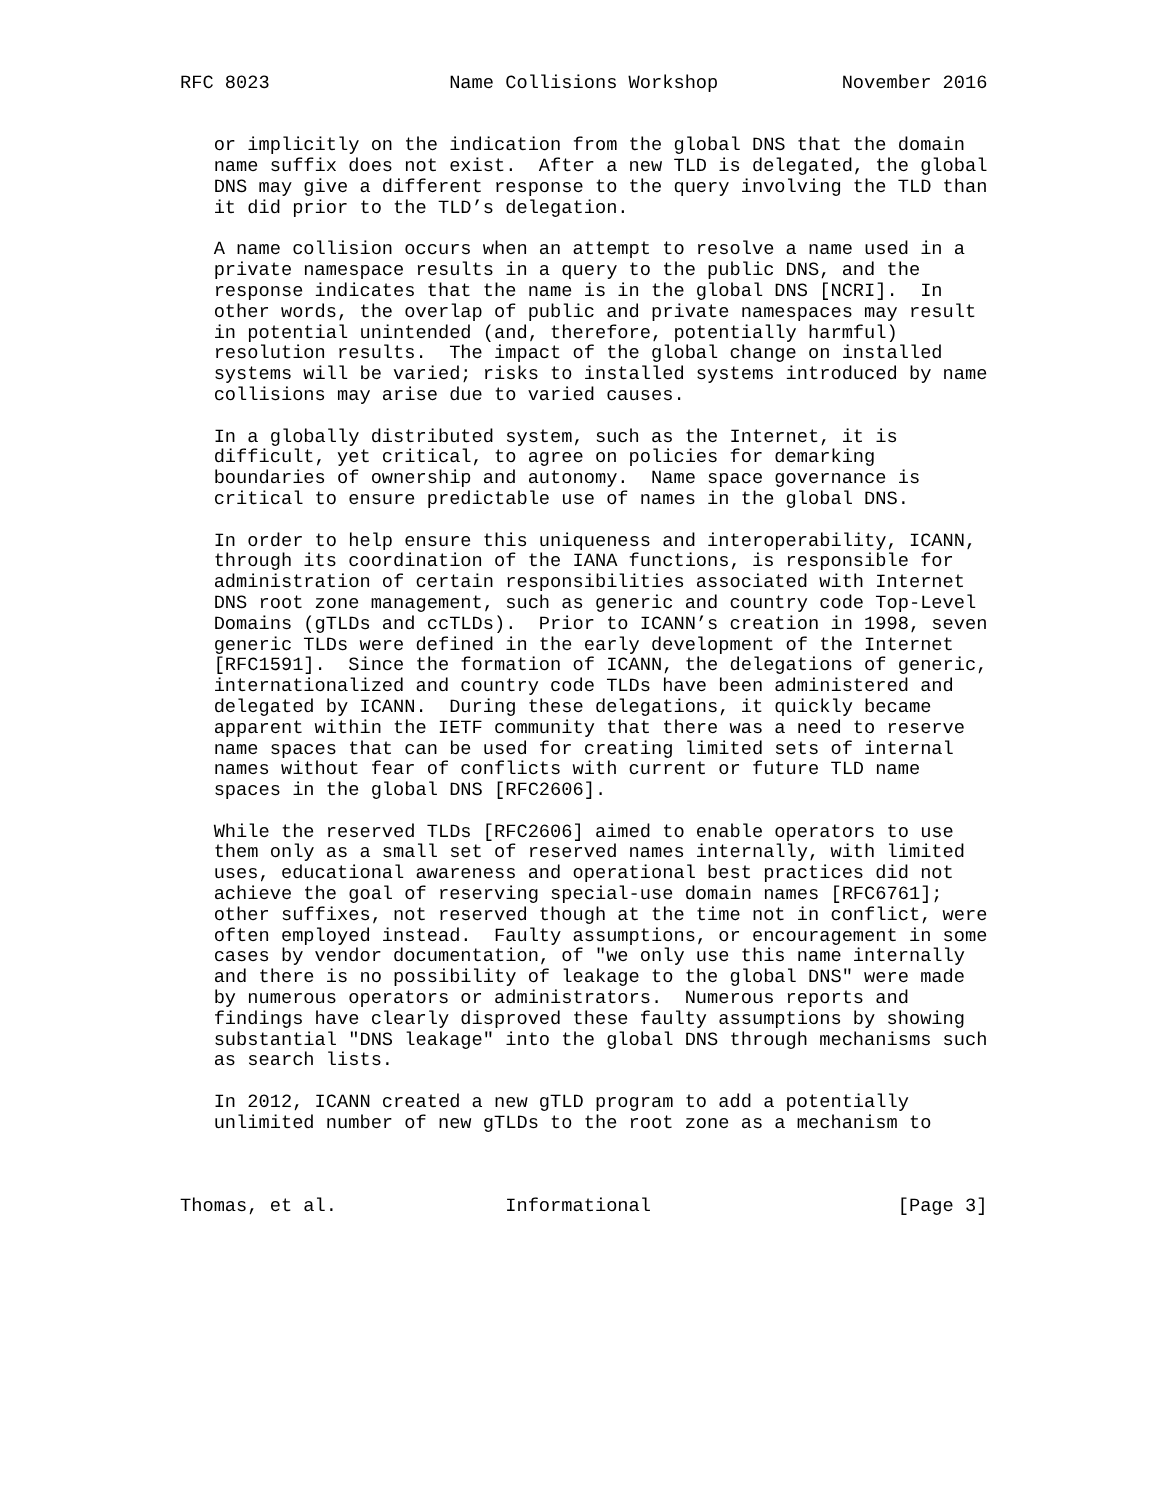RFC 8023                Name Collisions Workshop           November 2016


   or implicitly on the indication from the global DNS that the domain
   name suffix does not exist.  After a new TLD is delegated, the global
   DNS may give a different response to the query involving the TLD than
   it did prior to the TLD’s delegation.

   A name collision occurs when an attempt to resolve a name used in a
   private namespace results in a query to the public DNS, and the
   response indicates that the name is in the global DNS [NCRI].  In
   other words, the overlap of public and private namespaces may result
   in potential unintended (and, therefore, potentially harmful)
   resolution results.  The impact of the global change on installed
   systems will be varied; risks to installed systems introduced by name
   collisions may arise due to varied causes.

   In a globally distributed system, such as the Internet, it is
   difficult, yet critical, to agree on policies for demarking
   boundaries of ownership and autonomy.  Name space governance is
   critical to ensure predictable use of names in the global DNS.

   In order to help ensure this uniqueness and interoperability, ICANN,
   through its coordination of the IANA functions, is responsible for
   administration of certain responsibilities associated with Internet
   DNS root zone management, such as generic and country code Top-Level
   Domains (gTLDs and ccTLDs).  Prior to ICANN’s creation in 1998, seven
   generic TLDs were defined in the early development of the Internet
   [RFC1591].  Since the formation of ICANN, the delegations of generic,
   internationalized and country code TLDs have been administered and
   delegated by ICANN.  During these delegations, it quickly became
   apparent within the IETF community that there was a need to reserve
   name spaces that can be used for creating limited sets of internal
   names without fear of conflicts with current or future TLD name
   spaces in the global DNS [RFC2606].

   While the reserved TLDs [RFC2606] aimed to enable operators to use
   them only as a small set of reserved names internally, with limited
   uses, educational awareness and operational best practices did not
   achieve the goal of reserving special-use domain names [RFC6761];
   other suffixes, not reserved though at the time not in conflict, were
   often employed instead.  Faulty assumptions, or encouragement in some
   cases by vendor documentation, of "we only use this name internally
   and there is no possibility of leakage to the global DNS" were made
   by numerous operators or administrators.  Numerous reports and
   findings have clearly disproved these faulty assumptions by showing
   substantial "DNS leakage" into the global DNS through mechanisms such
   as search lists.

   In 2012, ICANN created a new gTLD program to add a potentially
   unlimited number of new gTLDs to the root zone as a mechanism to



Thomas, et al.               Informational                      [Page 3]